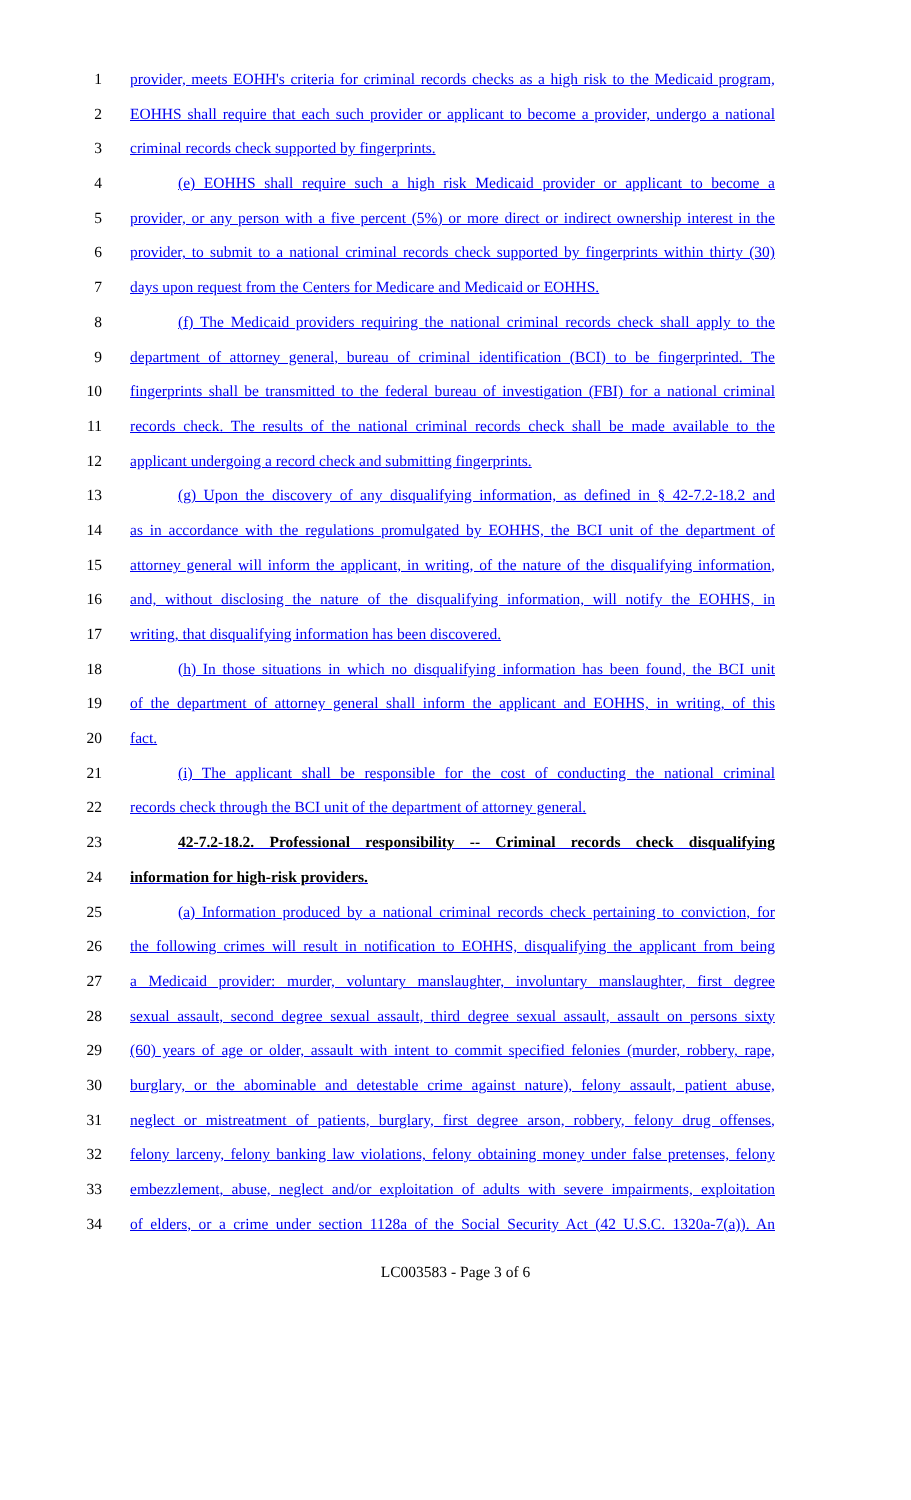1 provider, meets EOHH's criteria for criminal records checks as a high risk to the Medicaid program,
2 EOHHS shall require that each such provider or applicant to become a provider, undergo a national
3 criminal records check supported by fingerprints.
4 (e) EOHHS shall require such a high risk Medicaid provider or applicant to become a
5 provider, or any person with a five percent (5%) or more direct or indirect ownership interest in the
6 provider, to submit to a national criminal records check supported by fingerprints within thirty (30)
7 days upon request from the Centers for Medicare and Medicaid or EOHHS.
8 (f) The Medicaid providers requiring the national criminal records check shall apply to the
9 department of attorney general, bureau of criminal identification (BCI) to be fingerprinted. The
10 fingerprints shall be transmitted to the federal bureau of investigation (FBI) for a national criminal
11 records check. The results of the national criminal records check shall be made available to the
12 applicant undergoing a record check and submitting fingerprints.
13 (g) Upon the discovery of any disqualifying information, as defined in § 42-7.2-18.2 and
14 as in accordance with the regulations promulgated by EOHHS, the BCI unit of the department of
15 attorney general will inform the applicant, in writing, of the nature of the disqualifying information,
16 and, without disclosing the nature of the disqualifying information, will notify the EOHHS, in
17 writing, that disqualifying information has been discovered.
18 (h) In those situations in which no disqualifying information has been found, the BCI unit
19 of the department of attorney general shall inform the applicant and EOHHS, in writing, of this
20 fact.
21 (i) The applicant shall be responsible for the cost of conducting the national criminal
22 records check through the BCI unit of the department of attorney general.
23 42-7.2-18.2. Professional responsibility -- Criminal records check disqualifying
24 information for high-risk providers.
25 (a) Information produced by a national criminal records check pertaining to conviction, for
26 the following crimes will result in notification to EOHHS, disqualifying the applicant from being
27 a Medicaid provider: murder, voluntary manslaughter, involuntary manslaughter, first degree
28 sexual assault, second degree sexual assault, third degree sexual assault, assault on persons sixty
29 (60) years of age or older, assault with intent to commit specified felonies (murder, robbery, rape,
30 burglary, or the abominable and detestable crime against nature), felony assault, patient abuse,
31 neglect or mistreatment of patients, burglary, first degree arson, robbery, felony drug offenses,
32 felony larceny, felony banking law violations, felony obtaining money under false pretenses, felony
33 embezzlement, abuse, neglect and/or exploitation of adults with severe impairments, exploitation
34 of elders, or a crime under section 1128a of the Social Security Act (42 U.S.C. 1320a-7(a)). An
LC003583 - Page 3 of 6